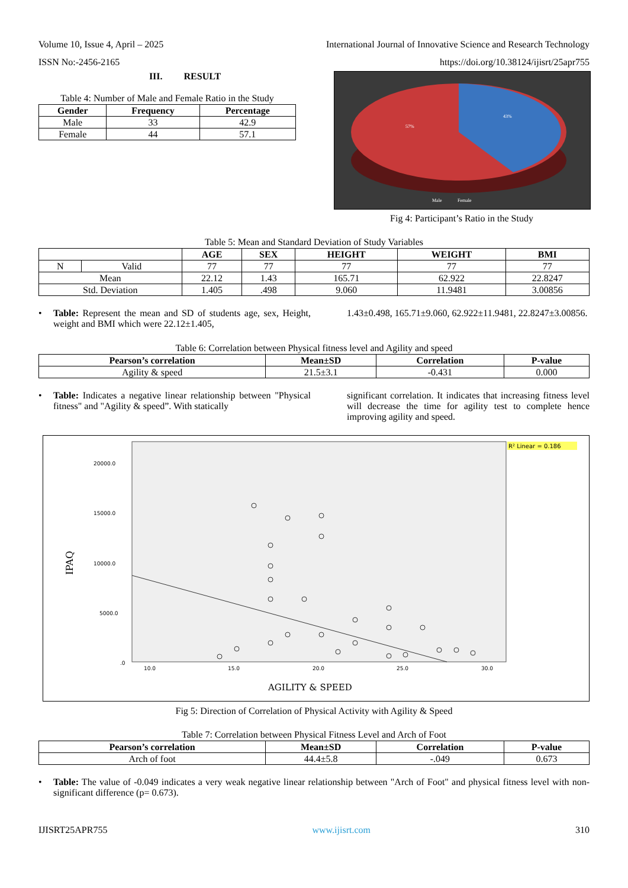Volume 10, Issue 4, April – 2025 International Journal of Innovative Science and Research Technology
ISSN No:-2456-2165 https://doi.org/10.38124/ijisrt/25apr755
III. RESULT
Table 4: Number of Male and Female Ratio in the Study
| Gender | Frequency | Percentage |
| --- | --- | --- |
| Male | 33 | 42.9 |
| Female | 44 | 57.1 |
57%
43%
Male
Female
Fig 4: Participant’s Ratio in the Study
Table 5: Mean and Standard Deviation of Study Variables
| | | AGE | SEX | HEIGHT | WEIGHT | BMI |
| --- | --- | --- | --- | --- | --- | --- |
| N | Valid | 77 | 77 | 77 | 77 | 77 |
| Mean | | 22.12 | 1.43 | 165.71 | 62.922 | 22.8247 |
| Std. Deviation | | 1.405 | .498 | 9.060 | 11.9481 | 3.00856 |
• Table: Represent the mean and SD of students age, sex, Height, weight and BMI which were 22.12±1.405,
1.43±0.498, 165.71±9.060, 62.922±11.9481, 22.8247±3.00856.
Table 6: Correlation between Physical fitness level and Agility and speed
| Pearson’s correlation | Mean±SD | Correlation | P-value |
| --- | --- | --- | --- |
| Agility & speed | 21.5±3.1 | -0.431 | 0.000 |
• Table: Indicates a negative linear relationship between "Physical fitness" and "Agility & speed”. With statically
significant correlation. It indicates that increasing fitness level will decrease the time for agility test to complete hence improving agility and speed.
R² Linear = 0.186
20000.0
15000.0
10000.0
5000.0
.0
10.0
15.0
20.0
25.0
30.0
IPAQ
AGILITY & SPEED
Fig 5: Direction of Correlation of Physical Activity with Agility & Speed
Table 7: Correlation between Physical Fitness Level and Arch of Foot
| Pearson’s correlation | Mean±SD | Correlation | P-value |
| --- | --- | --- | --- |
| Arch of foot | 44.4±5.8 | -.049 | 0.673 |
• Table: The value of -0.049 indicates a very weak negative linear relationship between "Arch of Foot" and physical fitness level with non-significant difference (p= 0.673).
IJISRT25APR755 www.ijisrt.com 310